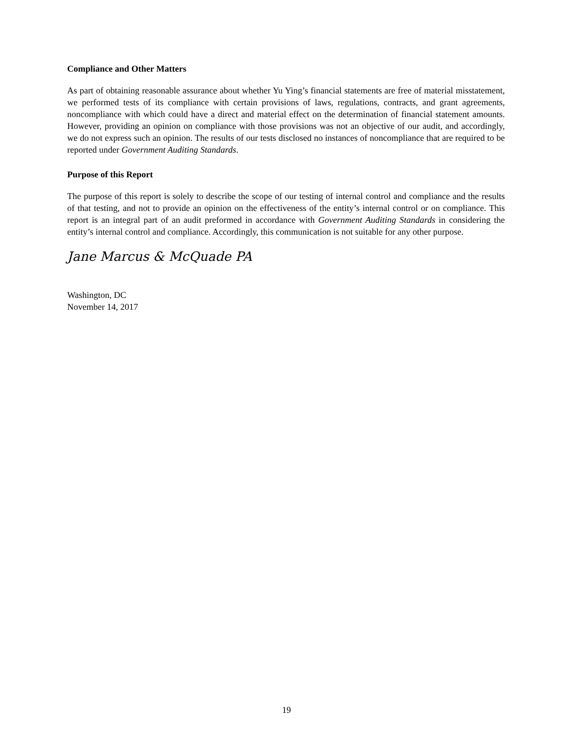Compliance and Other Matters
As part of obtaining reasonable assurance about whether Yu Ying’s financial statements are free of material misstatement, we performed tests of its compliance with certain provisions of laws, regulations, contracts, and grant agreements, noncompliance with which could have a direct and material effect on the determination of financial statement amounts. However, providing an opinion on compliance with those provisions was not an objective of our audit, and accordingly, we do not express such an opinion. The results of our tests disclosed no instances of noncompliance that are required to be reported under Government Auditing Standards.
Purpose of this Report
The purpose of this report is solely to describe the scope of our testing of internal control and compliance and the results of that testing, and not to provide an opinion on the effectiveness of the entity’s internal control or on compliance. This report is an integral part of an audit preformed in accordance with Government Auditing Standards in considering the entity’s internal control and compliance. Accordingly, this communication is not suitable for any other purpose.
Jane Marcus & McQuade PA
Washington, DC
November 14, 2017
19